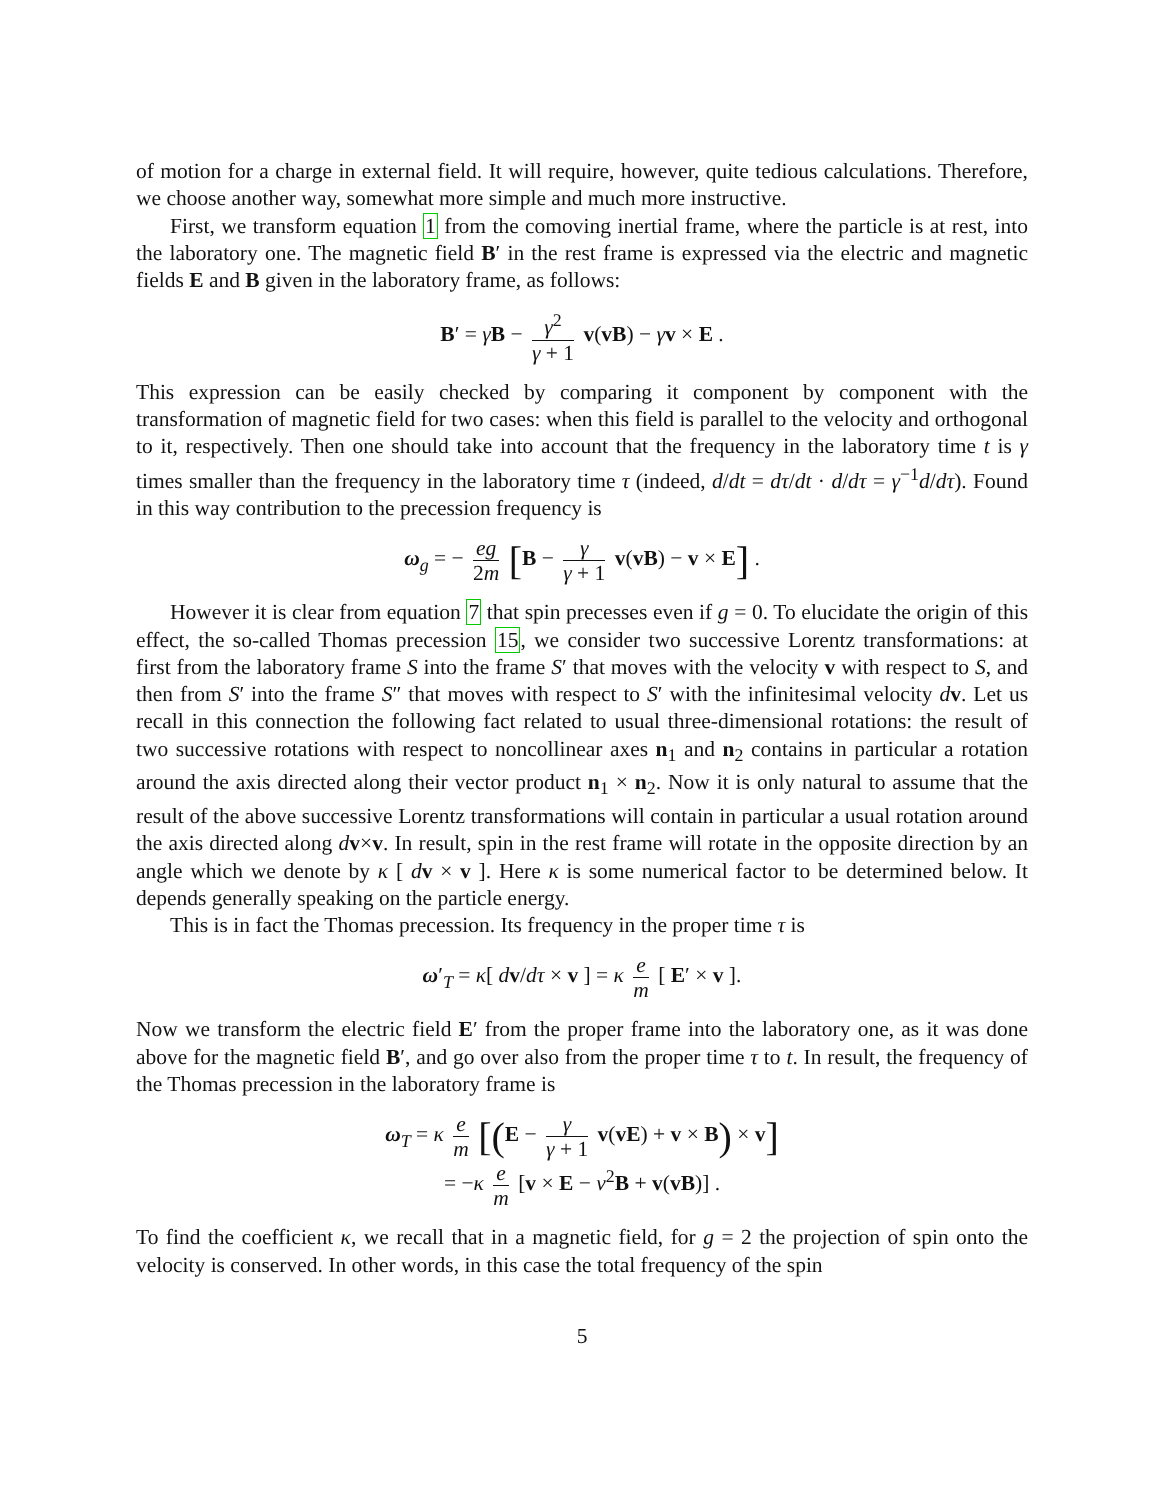of motion for a charge in external field. It will require, however, quite tedious calculations. Therefore, we choose another way, somewhat more simple and much more instructive.
First, we transform equation 1 from the comoving inertial frame, where the particle is at rest, into the laboratory one. The magnetic field B′ in the rest frame is expressed via the electric and magnetic fields E and B given in the laboratory frame, as follows:
B′ = γB − γ<sup>2</sup> γ + 1 v(vB) − γv × E .
This expression can be easily checked by comparing it component by component with the transformation of magnetic field for two cases: when this field is parallel to the velocity and orthogonal to it, respectively. Then one should take into account that the frequency in the laboratory time t is γ times smaller than the frequency in the laboratory time τ (indeed, d/dt = dτ/dt · d/dτ = γ<sup>−1</sup>d/dτ). Found in this way contribution to the precession frequency is
ω<sub>g</sub> = − eg 2m [B − γ γ + 1 v(vB) − v × E] .
However it is clear from equation 7 that spin precesses even if g = 0. To elucidate the origin of this effect, the so-called Thomas precession 15, we consider two successive Lorentz transformations: at first from the laboratory frame S into the frame S′ that moves with the velocity v with respect to S, and then from S′ into the frame S″ that moves with respect to S′ with the infinitesimal velocity dv. Let us recall in this connection the following fact related to usual three-dimensional rotations: the result of two successive rotations with respect to noncollinear axes n<sub>1</sub> and n<sub>2</sub> contains in particular a rotation around the axis directed along their vector product n<sub>1</sub> × n<sub>2</sub>. Now it is only natural to assume that the result of the above successive Lorentz transformations will contain in particular a usual rotation around the axis directed along dv×v. In result, spin in the rest frame will rotate in the opposite direction by an angle which we denote by κ [ dv × v ]. Here κ is some numerical factor to be determined below. It depends generally speaking on the particle energy.
This is in fact the Thomas precession. Its frequency in the proper time τ is
ω′<sub>T</sub> = κ[ dv/dτ × v ] = κ e m [ E′ × v ].
Now we transform the electric field E′ from the proper frame into the laboratory one, as it was done above for the magnetic field B′, and go over also from the proper time τ to t. In result, the frequency of the Thomas precession in the laboratory frame is
ω<sub>T</sub> = κ e m [(E − γ γ + 1 v(vE) + v × B) × v]
= −κ e m [v × E − v<sup>2</sup>B + v(vB)] .
To find the coefficient κ, we recall that in a magnetic field, for g = 2 the projection of spin onto the velocity is conserved. In other words, in this case the total frequency of the spin
5